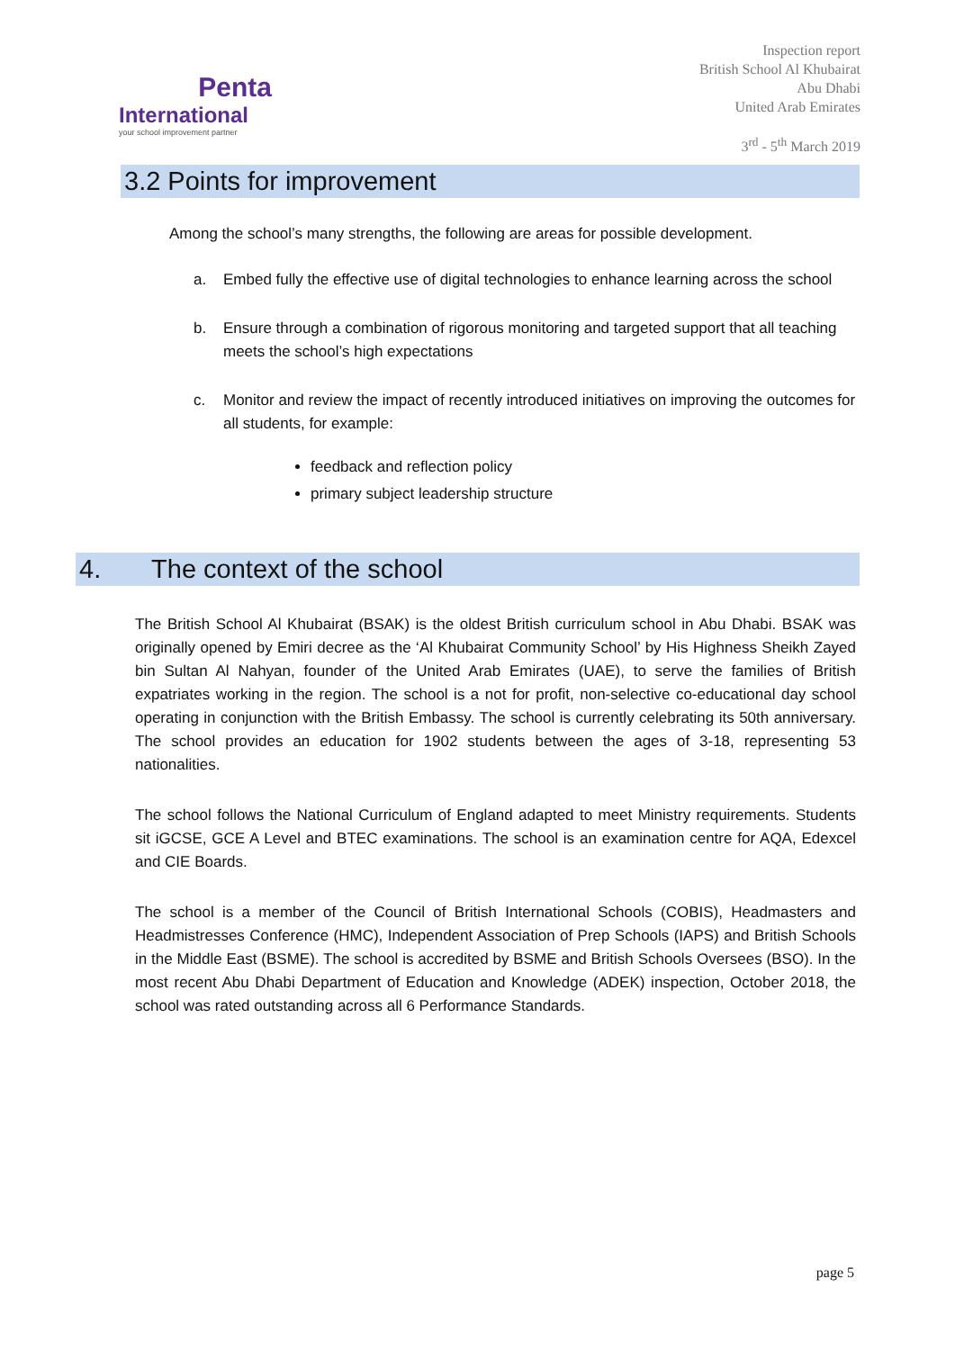Penta
International
your school improvement partner
Inspection report
British School Al Khubairat
Abu Dhabi
United Arab Emirates
3<sup>rd</sup> - 5<sup>th</sup> March 2019
3.2 Points for improvement
Among the school’s many strengths, the following are areas for possible development.
a. Embed fully the effective use of digital technologies to enhance learning across the school
b. Ensure through a combination of rigorous monitoring and targeted support that all teaching meets the school’s high expectations
c. Monitor and review the impact of recently introduced initiatives on improving the outcomes for all students, for example:
feedback and reflection policy
primary subject leadership structure
4. The context of the school
The British School Al Khubairat (BSAK) is the oldest British curriculum school in Abu Dhabi. BSAK was originally opened by Emiri decree as the ‘Al Khubairat Community School’ by His Highness Sheikh Zayed bin Sultan Al Nahyan, founder of the United Arab Emirates (UAE), to serve the families of British expatriates working in the region. The school is a not for profit, non-selective co-educational day school operating in conjunction with the British Embassy. The school is currently celebrating its 50th anniversary. The school provides an education for 1902 students between the ages of 3-18, representing 53 nationalities.
The school follows the National Curriculum of England adapted to meet Ministry requirements. Students sit iGCSE, GCE A Level and BTEC examinations. The school is an examination centre for AQA, Edexcel and CIE Boards.
The school is a member of the Council of British International Schools (COBIS), Headmasters and Headmistresses Conference (HMC), Independent Association of Prep Schools (IAPS) and British Schools in the Middle East (BSME). The school is accredited by BSME and British Schools Oversees (BSO). In the most recent Abu Dhabi Department of Education and Knowledge (ADEK) inspection, October 2018, the school was rated outstanding across all 6 Performance Standards.
page 5